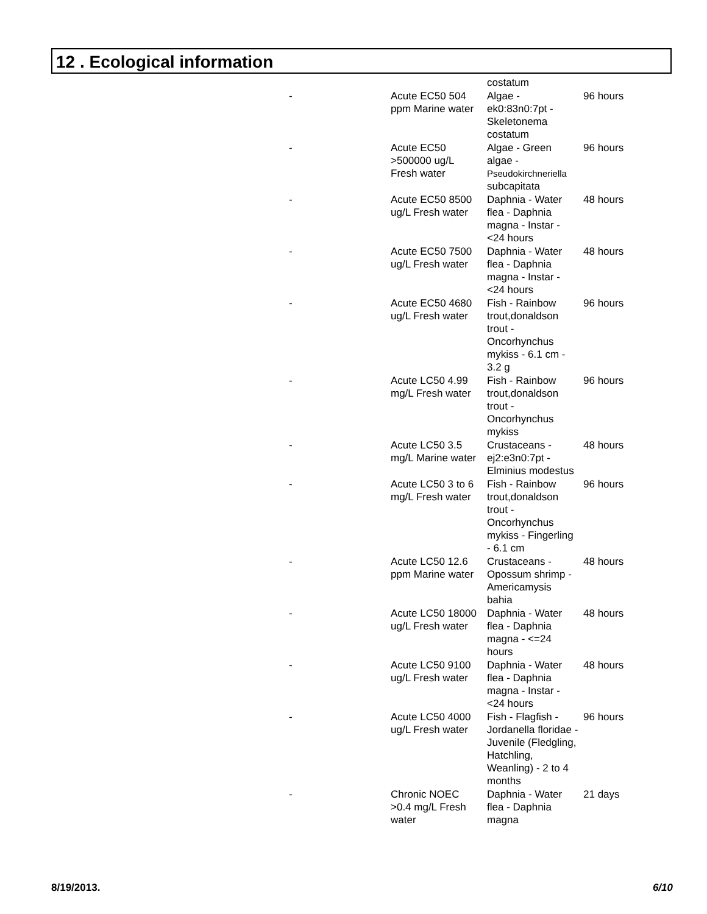12 . Ecological information
| | | costatum | |
| - | Acute EC50 504 ppm Marine water | Algae - ek0:83n0:7pt - Skeletonema costatum | 96 hours |
| - | Acute EC50 >500000 ug/L Fresh water | Algae - Green algae - Pseudokirchneriella subcapitata | 96 hours |
| - | Acute EC50 8500 ug/L Fresh water | Daphnia - Water flea - Daphnia magna - Instar - <24 hours | 48 hours |
| - | Acute EC50 7500 ug/L Fresh water | Daphnia - Water flea - Daphnia magna - Instar - <24 hours | 48 hours |
| - | Acute EC50 4680 ug/L Fresh water | Fish - Rainbow trout,donaldson trout - Oncorhynchus mykiss - 6.1 cm - 3.2 g | 96 hours |
| - | Acute LC50 4.99 mg/L Fresh water | Fish - Rainbow trout,donaldson trout - Oncorhynchus mykiss | 96 hours |
| - | Acute LC50 3.5 mg/L Marine water | Crustaceans - ej2:e3n0:7pt - Elminius modestus | 48 hours |
| - | Acute LC50 3 to 6 mg/L Fresh water | Fish - Rainbow trout,donaldson trout - Oncorhynchus mykiss - Fingerling - 6.1 cm | 96 hours |
| - | Acute LC50 12.6 ppm Marine water | Crustaceans - Opossum shrimp - Americamysis bahia | 48 hours |
| - | Acute LC50 18000 ug/L Fresh water | Daphnia - Water flea - Daphnia magna - <=24 hours | 48 hours |
| - | Acute LC50 9100 ug/L Fresh water | Daphnia - Water flea - Daphnia magna - Instar - <24 hours | 48 hours |
| - | Acute LC50 4000 ug/L Fresh water | Fish - Flagfish - Jordanella floridae - Juvenile (Fledgling, Hatchling, Weanling) - 2 to 4 months | 96 hours |
| - | Chronic NOEC >0.4 mg/L Fresh water | Daphnia - Water flea - Daphnia magna | 21 days |
8/19/2013. 6/10